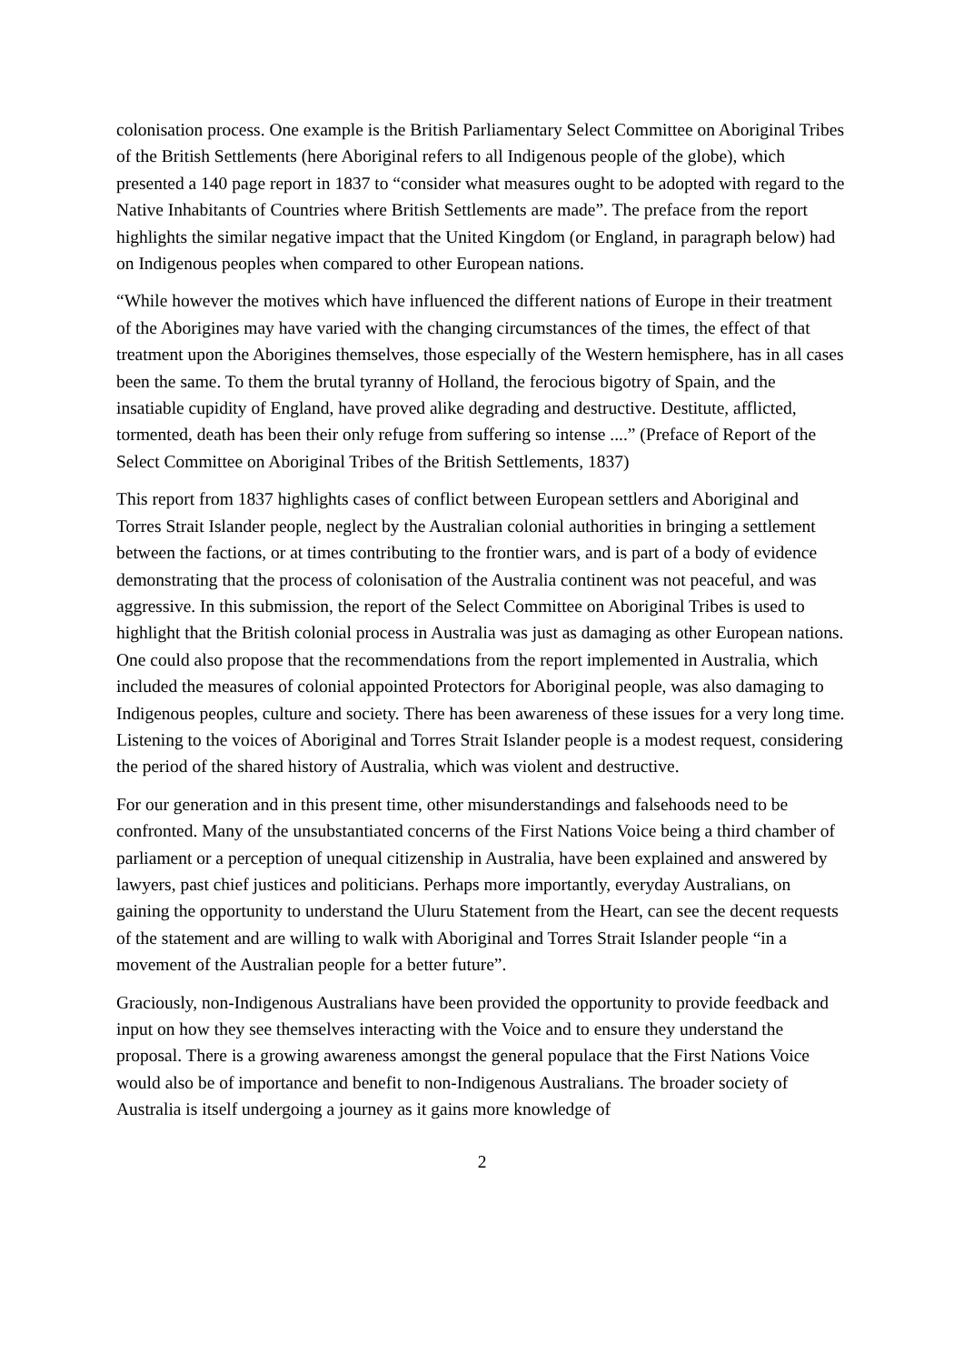colonisation process. One example is the British Parliamentary Select Committee on Aboriginal Tribes of the British Settlements (here Aboriginal refers to all Indigenous people of the globe), which presented a 140 page report in 1837 to “consider what measures ought to be adopted with regard to the Native Inhabitants of Countries where British Settlements are made”. The preface from the report highlights the similar negative impact that the United Kingdom (or England, in paragraph below) had on Indigenous peoples when compared to other European nations.
“While however the motives which have influenced the different nations of Europe in their treatment of the Aborigines may have varied with the changing circumstances of the times, the effect of that treatment upon the Aborigines themselves, those especially of the Western hemisphere, has in all cases been the same. To them the brutal tyranny of Holland, the ferocious bigotry of Spain, and the insatiable cupidity of England, have proved alike degrading and destructive. Destitute, afflicted, tormented, death has been their only refuge from suffering so intense ....” (Preface of Report of the Select Committee on Aboriginal Tribes of the British Settlements, 1837)
This report from 1837 highlights cases of conflict between European settlers and Aboriginal and Torres Strait Islander people, neglect by the Australian colonial authorities in bringing a settlement between the factions, or at times contributing to the frontier wars, and is part of a body of evidence demonstrating that the process of colonisation of the Australia continent was not peaceful, and was aggressive. In this submission, the report of the Select Committee on Aboriginal Tribes is used to highlight that the British colonial process in Australia was just as damaging as other European nations. One could also propose that the recommendations from the report implemented in Australia, which included the measures of colonial appointed Protectors for Aboriginal people, was also damaging to Indigenous peoples, culture and society. There has been awareness of these issues for a very long time. Listening to the voices of Aboriginal and Torres Strait Islander people is a modest request, considering the period of the shared history of Australia, which was violent and destructive.
For our generation and in this present time, other misunderstandings and falsehoods need to be confronted. Many of the unsubstantiated concerns of the First Nations Voice being a third chamber of parliament or a perception of unequal citizenship in Australia, have been explained and answered by lawyers, past chief justices and politicians. Perhaps more importantly, everyday Australians, on gaining the opportunity to understand the Uluru Statement from the Heart, can see the decent requests of the statement and are willing to walk with Aboriginal and Torres Strait Islander people “in a movement of the Australian people for a better future”.
Graciously, non-Indigenous Australians have been provided the opportunity to provide feedback and input on how they see themselves interacting with the Voice and to ensure they understand the proposal. There is a growing awareness amongst the general populace that the First Nations Voice would also be of importance and benefit to non-Indigenous Australians. The broader society of Australia is itself undergoing a journey as it gains more knowledge of
2